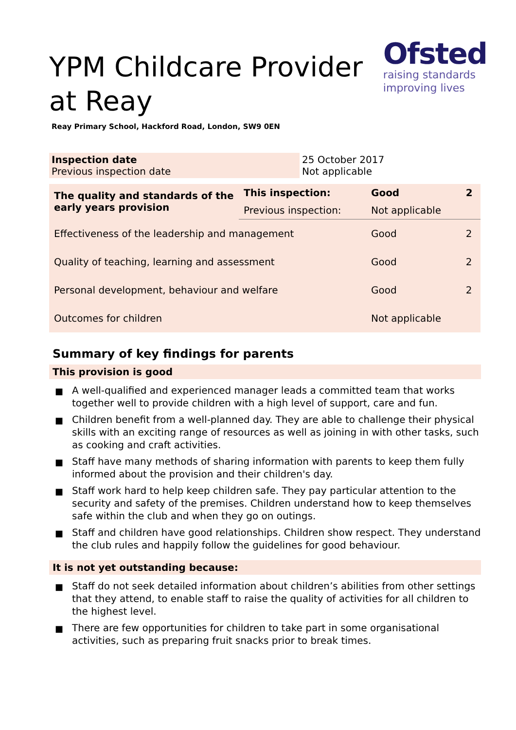YPM Childcare Provider at Reay
Ofsted
raising standards
improving lives
Reay Primary School, Hackford Road, London, SW9 0EN
| Inspection date Previous inspection date | 25 October 2017 Not applicable |
| The quality and standards of the early years provision | This inspection: | Good | 2 |
| | Previous inspection: | Not applicable | |
| Effectiveness of the leadership and management | | Good | 2 |
| Quality of teaching, learning and assessment | | Good | 2 |
| Personal development, behaviour and welfare | | Good | 2 |
| Outcomes for children | | Not applicable | |
Summary of key findings for parents
This provision is good
■ A well-qualified and experienced manager leads a committed team that works together well to provide children with a high level of support, care and fun.
■ Children benefit from a well-planned day. They are able to challenge their physical skills with an exciting range of resources as well as joining in with other tasks, such as cooking and craft activities.
■ Staff have many methods of sharing information with parents to keep them fully informed about the provision and their children's day.
■ Staff work hard to help keep children safe. They pay particular attention to the security and safety of the premises. Children understand how to keep themselves safe within the club and when they go on outings.
■ Staff and children have good relationships. Children show respect. They understand the club rules and happily follow the guidelines for good behaviour.
It is not yet outstanding because:
■ Staff do not seek detailed information about children’s abilities from other settings that they attend, to enable staff to raise the quality of activities for all children to the highest level.
■ There are few opportunities for children to take part in some organisational activities, such as preparing fruit snacks prior to break times.